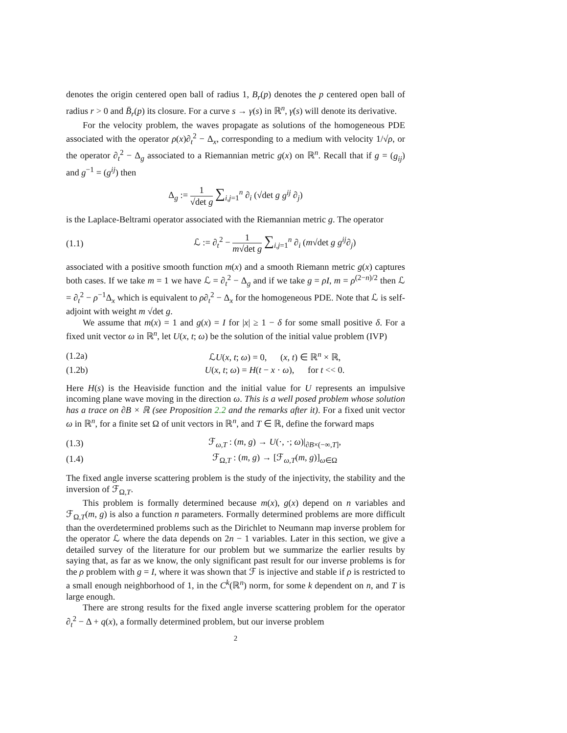denotes the origin centered open ball of radius 1, B<sub>r</sub>(p) denotes the p centered open ball of radius r > 0 and B̄<sub>r</sub>(p) its closure. For a curve s → γ(s) in ℝ<sup>n</sup>, γ̇(s) will denote its derivative.
For the velocity problem, the waves propagate as solutions of the homogeneous PDE associated with the operator ρ(x)∂<sub>t</sub><sup>2</sup> − Δ<sub>x</sub>, corresponding to a medium with velocity 1/√ρ, or the operator ∂<sub>t</sub><sup>2</sup> − Δ<sub>g</sub> associated to a Riemannian metric g(x) on ℝ<sup>n</sup>. Recall that if g = (g<sub>ij</sub>) and g<sup>−1</sup> = (g<sup>ij</sup>) then
Δ<sub>g</sub> := 1 √det g ∑<sub>i,j=1</sub><sup>n</sup> ∂<sub>i</sub> (√det g g<sup>ij</sup> ∂<sub>j</sub>)
is the Laplace-Beltrami operator associated with the Riemannian metric g. The operator
(1.1)
ℒ := ∂<sub>t</sub><sup>2</sup> − 1 m√det g ∑<sub>i,j=1</sub><sup>n</sup> ∂<sub>i</sub> (m√det g g<sup>ij</sup>∂<sub>j</sub>)
associated with a positive smooth function m(x) and a smooth Riemann metric g(x) captures both cases. If we take m = 1 we have ℒ = ∂<sub>t</sub><sup>2</sup> − Δ<sub>g</sub> and if we take g = ρI, m = ρ<sup>(2−n)/2</sup> then ℒ = ∂<sub>t</sub><sup>2</sup> − ρ<sup>−1</sup>Δ<sub>x</sub> which is equivalent to ρ∂<sub>t</sub><sup>2</sup> − Δ<sub>x</sub> for the homogeneous PDE. Note that ℒ is self-adjoint with weight m √det g.
We assume that m(x) = 1 and g(x) = I for |x| ≥ 1 − δ for some small positive δ. For a fixed unit vector ω in ℝ<sup>n</sup>, let U(x, t; ω) be the solution of the initial value problem (IVP)
(1.2a)
ℒU(x, t; ω) = 0, (x, t) ∈ ℝ<sup>n</sup> × ℝ,
(1.2b)
U(x, t; ω) = H(t − x · ω), for t << 0.
Here H(s) is the Heaviside function and the initial value for U represents an impulsive incoming plane wave moving in the direction ω. This is a well posed problem whose solution has a trace on ∂B × ℝ (see Proposition 2.2 and the remarks after it). For a fixed unit vector ω in ℝ<sup>n</sup>, for a finite set Ω of unit vectors in ℝ<sup>n</sup>, and T ∈ ℝ, define the forward maps
(1.3)
ℱ<sub>ω,T</sub> : (m, g) → U(·, ·; ω)|<sub>∂B×(−∞,T]</sub>,
(1.4)
ℱ<sub>Ω,T</sub> : (m, g) → [ℱ<sub>ω,T</sub>(m, g)]<sub>ω∈Ω</sub>
The fixed angle inverse scattering problem is the study of the injectivity, the stability and the inversion of ℱ<sub>Ω,T</sub>.
This problem is formally determined because m(x), g(x) depend on n variables and ℱ<sub>Ω,T</sub>(m, g) is also a function n parameters. Formally determined problems are more difficult than the overdetermined problems such as the Dirichlet to Neumann map inverse problem for the operator ℒ where the data depends on 2n − 1 variables. Later in this section, we give a detailed survey of the literature for our problem but we summarize the earlier results by saying that, as far as we know, the only significant past result for our inverse problems is for the ρ problem with g = I, where it was shown that ℱ is injective and stable if ρ is restricted to a small enough neighborhood of 1, in the C<sup>k</sup>(ℝ<sup>n</sup>) norm, for some k dependent on n, and T is large enough.
There are strong results for the fixed angle inverse scattering problem for the operator ∂<sub>t</sub><sup>2</sup> − Δ + q(x), a formally determined problem, but our inverse problem
2